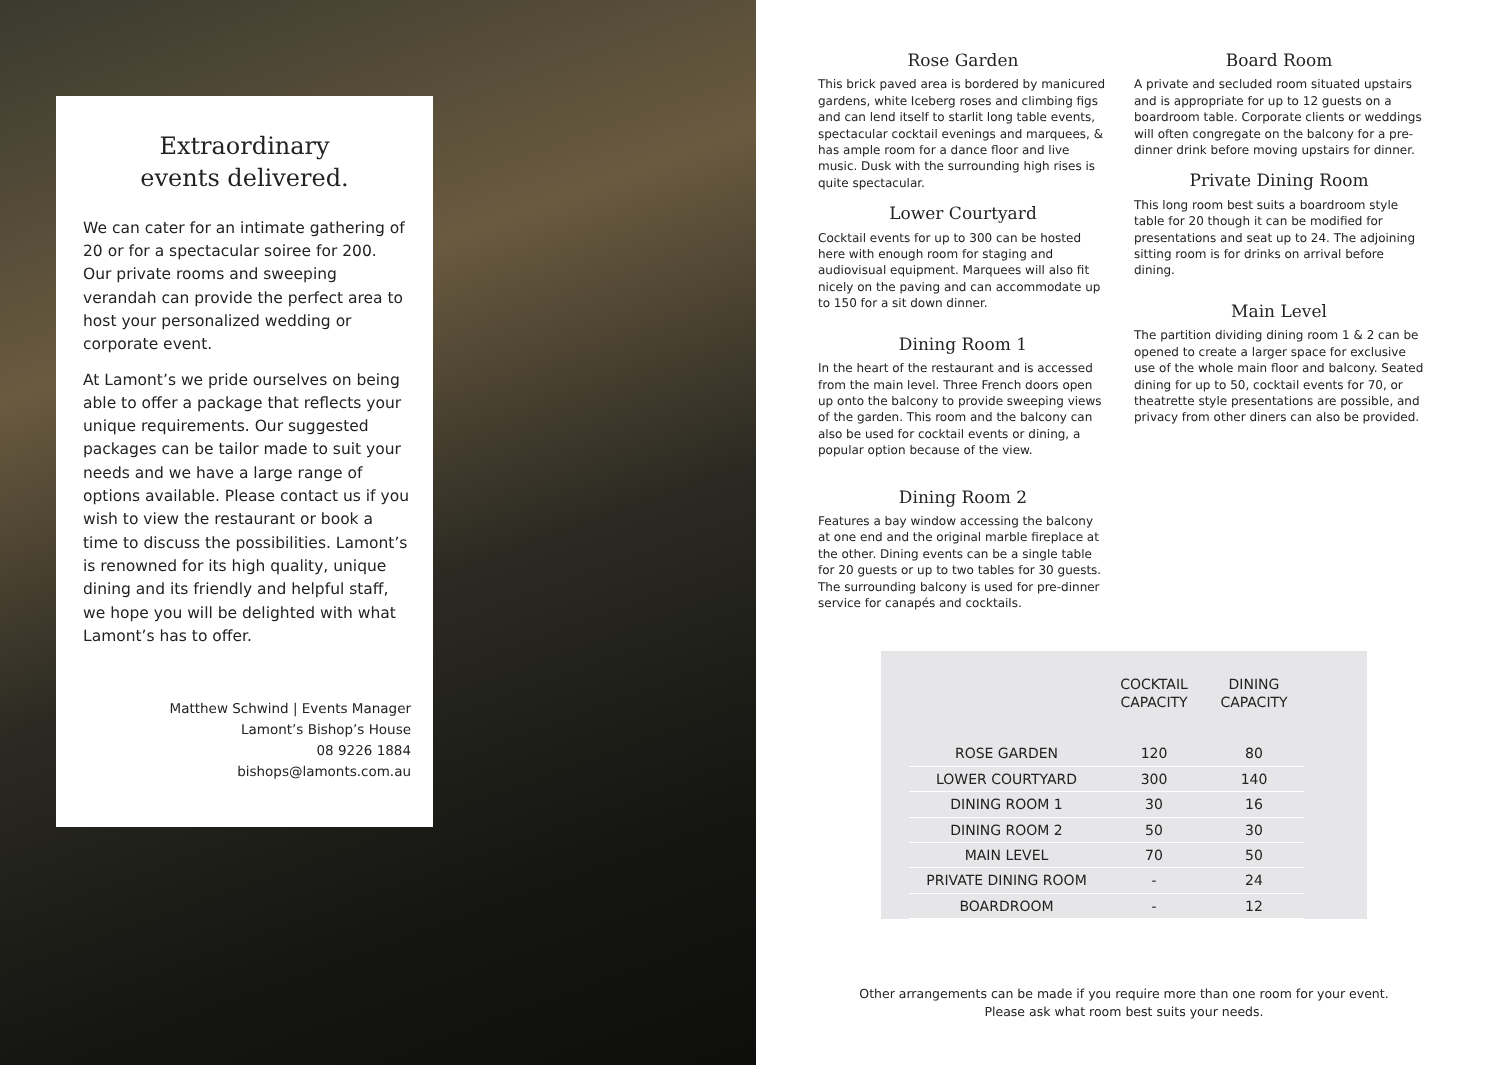Extraordinary
events delivered.
We can cater for an intimate gathering of 20 or for a spectacular soiree for 200. Our private rooms and sweeping verandah can provide the perfect area to host your personalized wedding or corporate event.
At Lamont’s we pride ourselves on being able to offer a package that reflects your unique requirements. Our suggested packages can be tailor made to suit your needs and we have a large range of options available. Please contact us if you wish to view the restaurant or book a time to discuss the possibilities. Lamont’s is renowned for its high quality, unique dining and its friendly and helpful staff, we hope you will be delighted with what Lamont’s has to offer.
Matthew Schwind | Events Manager
Lamont’s Bishop’s House
08 9226 1884
bishops@lamonts.com.au
Rose Garden
This brick paved area is bordered by manicured gardens, white Iceberg roses and climbing figs and can lend itself to starlit long table events, spectacular cocktail evenings and marquees, & has ample room for a dance floor and live music. Dusk with the surrounding high rises is quite spectacular.
Lower Courtyard
Cocktail events for up to 300 can be hosted here with enough room for staging and audiovisual equipment. Marquees will also fit nicely on the paving and can accommodate up to 150 for a sit down dinner.
Dining Room 1
In the heart of the restaurant and is accessed from the main level. Three French doors open up onto the balcony to provide sweeping views of the garden. This room and the balcony can also be used for cocktail events or dining, a popular option because of the view.
Dining Room 2
Features a bay window accessing the balcony at one end and the original marble fireplace at the other. Dining events can be a single table for 20 guests or up to two tables for 30 guests. The surrounding balcony is used for pre-dinner service for canapés and cocktails.
Board Room
A private and secluded room situated upstairs and is appropriate for up to 12 guests on a boardroom table. Corporate clients or weddings will often congregate on the balcony for a pre-dinner drink before moving upstairs for dinner.
Private Dining Room
This long room best suits a boardroom style table for 20 though it can be modified for presentations and seat up to 24. The adjoining sitting room is for drinks on arrival before dining.
Main Level
The partition dividing dining room 1 & 2 can be opened to create a larger space for exclusive use of the whole main floor and balcony. Seated dining for up to 50, cocktail events for 70, or theatrette style presentations are possible, and privacy from other diners can also be provided.
| | COCKTAIL CAPACITY | DINING CAPACITY |
| --- | --- | --- |
| ROSE GARDEN | 120 | 80 |
| LOWER COURTYARD | 300 | 140 |
| DINING ROOM 1 | 30 | 16 |
| DINING ROOM 2 | 50 | 30 |
| MAIN LEVEL | 70 | 50 |
| PRIVATE DINING ROOM | - | 24 |
| BOARDROOM | - | 12 |
Other arrangements can be made if you require more than one room for your event.
Please ask what room best suits your needs.